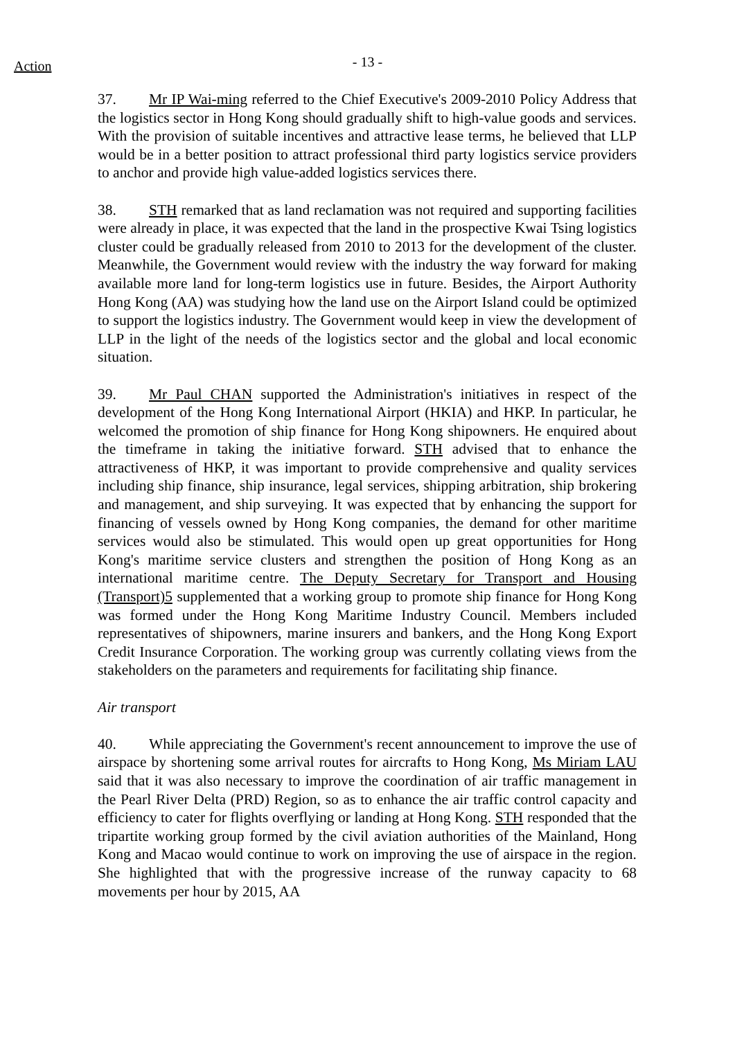Action
- 13 -
37. Mr IP Wai-ming referred to the Chief Executive's 2009-2010 Policy Address that the logistics sector in Hong Kong should gradually shift to high-value goods and services. With the provision of suitable incentives and attractive lease terms, he believed that LLP would be in a better position to attract professional third party logistics service providers to anchor and provide high value-added logistics services there.
38. STH remarked that as land reclamation was not required and supporting facilities were already in place, it was expected that the land in the prospective Kwai Tsing logistics cluster could be gradually released from 2010 to 2013 for the development of the cluster. Meanwhile, the Government would review with the industry the way forward for making available more land for long-term logistics use in future. Besides, the Airport Authority Hong Kong (AA) was studying how the land use on the Airport Island could be optimized to support the logistics industry. The Government would keep in view the development of LLP in the light of the needs of the logistics sector and the global and local economic situation.
39. Mr Paul CHAN supported the Administration's initiatives in respect of the development of the Hong Kong International Airport (HKIA) and HKP. In particular, he welcomed the promotion of ship finance for Hong Kong shipowners. He enquired about the timeframe in taking the initiative forward. STH advised that to enhance the attractiveness of HKP, it was important to provide comprehensive and quality services including ship finance, ship insurance, legal services, shipping arbitration, ship brokering and management, and ship surveying. It was expected that by enhancing the support for financing of vessels owned by Hong Kong companies, the demand for other maritime services would also be stimulated. This would open up great opportunities for Hong Kong's maritime service clusters and strengthen the position of Hong Kong as an international maritime centre. The Deputy Secretary for Transport and Housing (Transport)5 supplemented that a working group to promote ship finance for Hong Kong was formed under the Hong Kong Maritime Industry Council. Members included representatives of shipowners, marine insurers and bankers, and the Hong Kong Export Credit Insurance Corporation. The working group was currently collating views from the stakeholders on the parameters and requirements for facilitating ship finance.
Air transport
40. While appreciating the Government's recent announcement to improve the use of airspace by shortening some arrival routes for aircrafts to Hong Kong, Ms Miriam LAU said that it was also necessary to improve the coordination of air traffic management in the Pearl River Delta (PRD) Region, so as to enhance the air traffic control capacity and efficiency to cater for flights overflying or landing at Hong Kong. STH responded that the tripartite working group formed by the civil aviation authorities of the Mainland, Hong Kong and Macao would continue to work on improving the use of airspace in the region. She highlighted that with the progressive increase of the runway capacity to 68 movements per hour by 2015, AA